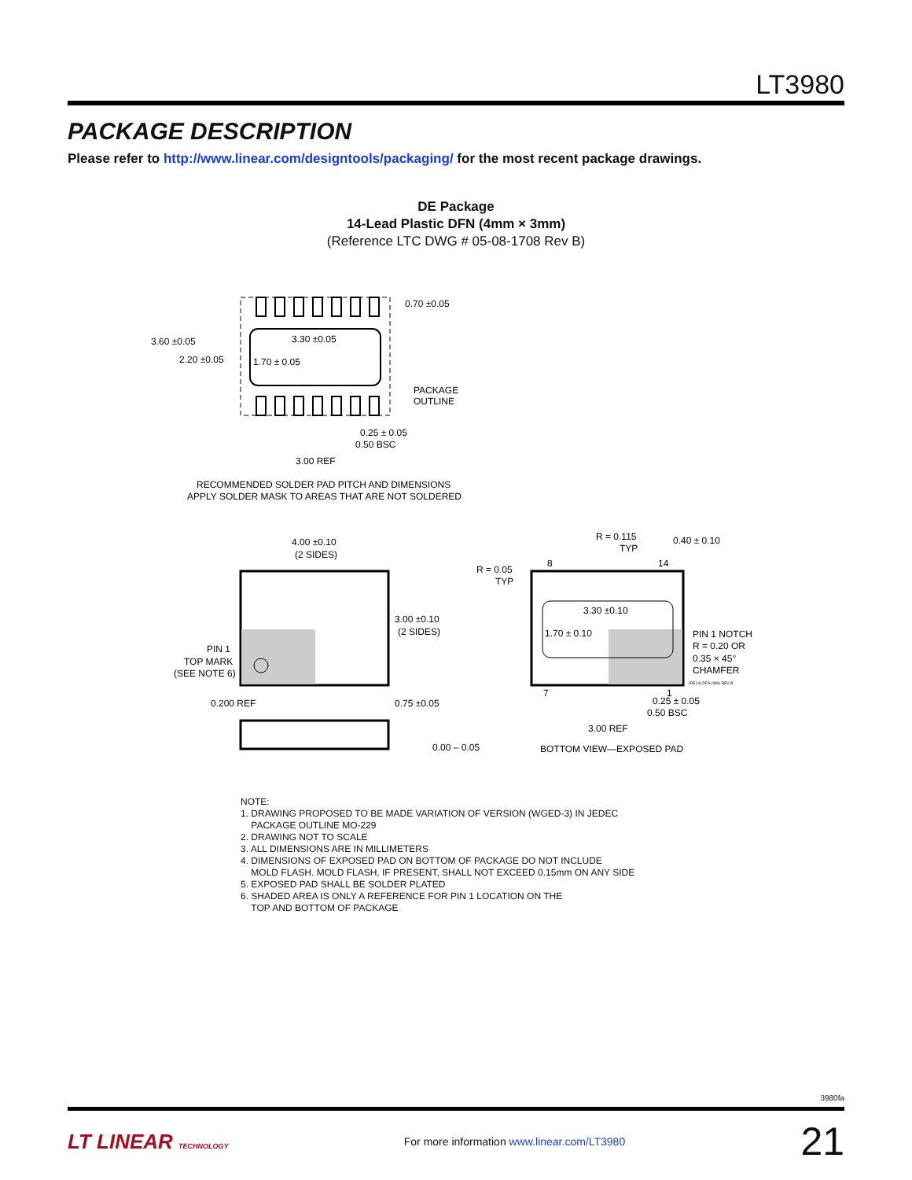LT3980
PACKAGE DESCRIPTION
Please refer to http://www.linear.com/designtools/packaging/ for the most recent package drawings.
DE Package
14-Lead Plastic DFN (4mm × 3mm)
(Reference LTC DWG # 05-08-1708 Rev B)
3.60 ±0.05
2.20 ±0.05
3.30 ±0.05
1.70 ± 0.05
0.70 ±0.05
PACKAGE
OUTLINE
0.25 ± 0.05
0.50 BSC
3.00 REF
RECOMMENDED SOLDER PAD PITCH AND DIMENSIONS
APPLY SOLDER MASK TO AREAS THAT ARE NOT SOLDERED
4.00 ±0.10
(2 SIDES)
3.00 ±0.10
(2 SIDES)
PIN 1
TOP MARK
(SEE NOTE 6)
0.200 REF
0.75 ±0.05
0.00 – 0.05
R = 0.115
TYP
0.40 ± 0.10
R = 0.05
TYP
8
14
3.30 ±0.10
1.70 ± 0.10
PIN 1 NOTCH
R = 0.20 OR
0.35 × 45°
CHAMFER
(DE14) DFN 0806 REV B
7
1
0.25 ± 0.05
0.50 BSC
3.00 REF
BOTTOM VIEW—EXPOSED PAD
NOTE:
1. DRAWING PROPOSED TO BE MADE VARIATION OF VERSION (WGED-3) IN JEDEC
PACKAGE OUTLINE MO-229
2. DRAWING NOT TO SCALE
3. ALL DIMENSIONS ARE IN MILLIMETERS
4. DIMENSIONS OF EXPOSED PAD ON BOTTOM OF PACKAGE DO NOT INCLUDE
MOLD FLASH. MOLD FLASH, IF PRESENT, SHALL NOT EXCEED 0.15mm ON ANY SIDE
5. EXPOSED PAD SHALL BE SOLDER PLATED
6. SHADED AREA IS ONLY A REFERENCE FOR PIN 1 LOCATION ON THE
TOP AND BOTTOM OF PACKAGE
3980fa
LT LINEAR TECHNOLOGY For more information www.linear.com/LT3980 21